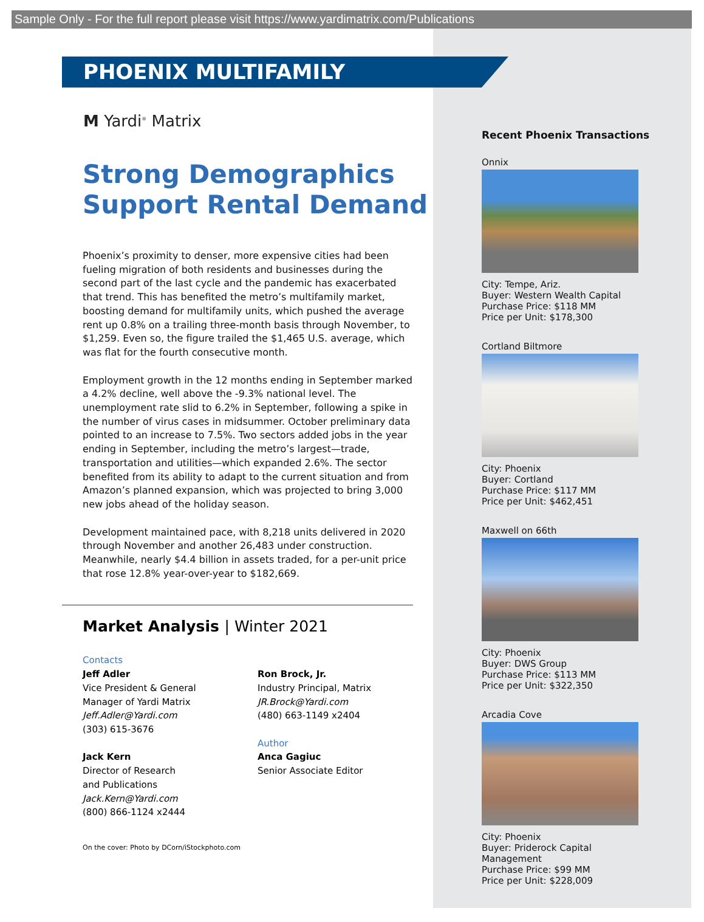Sample Only - For the full report please visit https://www.yardimatrix.com/Publications
PHOENIX MULTIFAMILY
M Yardi<sup>®</sup> Matrix
Strong Demographics Support Rental Demand
Phoenix’s proximity to denser, more expensive cities had been fueling migration of both residents and businesses during the second part of the last cycle and the pandemic has exacerbated that trend. This has benefited the metro’s multifamily market, boosting demand for multifamily units, which pushed the average rent up 0.8% on a trailing three-month basis through November, to $1,259. Even so, the figure trailed the $1,465 U.S. average, which was flat for the fourth consecutive month.
Employment growth in the 12 months ending in September marked a 4.2% decline, well above the -9.3% national level. The unemployment rate slid to 6.2% in September, following a spike in the number of virus cases in midsummer. October preliminary data pointed to an increase to 7.5%. Two sectors added jobs in the year ending in September, including the metro’s largest—trade, transportation and utilities—which expanded 2.6%. The sector benefited from its ability to adapt to the current situation and from Amazon’s planned expansion, which was projected to bring 3,000 new jobs ahead of the holiday season.
Development maintained pace, with 8,218 units delivered in 2020 through November and another 26,483 under construction. Meanwhile, nearly $4.4 billion in assets traded, for a per-unit price that rose 12.8% year-over-year to $182,669.
Market Analysis | Winter 2021
Contacts
Jeff Adler
Vice President & General
Manager of Yardi Matrix
Jeff.Adler@Yardi.com
(303) 615-3676
Jack Kern
Director of Research
and Publications
Jack.Kern@Yardi.com
(800) 866-1124 x2444
Ron Brock, Jr.
Industry Principal, Matrix
JR.Brock@Yardi.com
(480) 663-1149 x2404
Author
Anca Gagiuc
Senior Associate Editor
On the cover: Photo by DCorn/iStockphoto.com
Recent Phoenix Transactions
Onnix
City: Tempe, Ariz.
Buyer: Western Wealth Capital
Purchase Price: $118 MM
Price per Unit: $178,300
Cortland Biltmore
City: Phoenix
Buyer: Cortland
Purchase Price: $117 MM
Price per Unit: $462,451
Maxwell on 66th
City: Phoenix
Buyer: DWS Group
Purchase Price: $113 MM
Price per Unit: $322,350
Arcadia Cove
City: Phoenix
Buyer: Priderock Capital
Management
Purchase Price: $99 MM
Price per Unit: $228,009